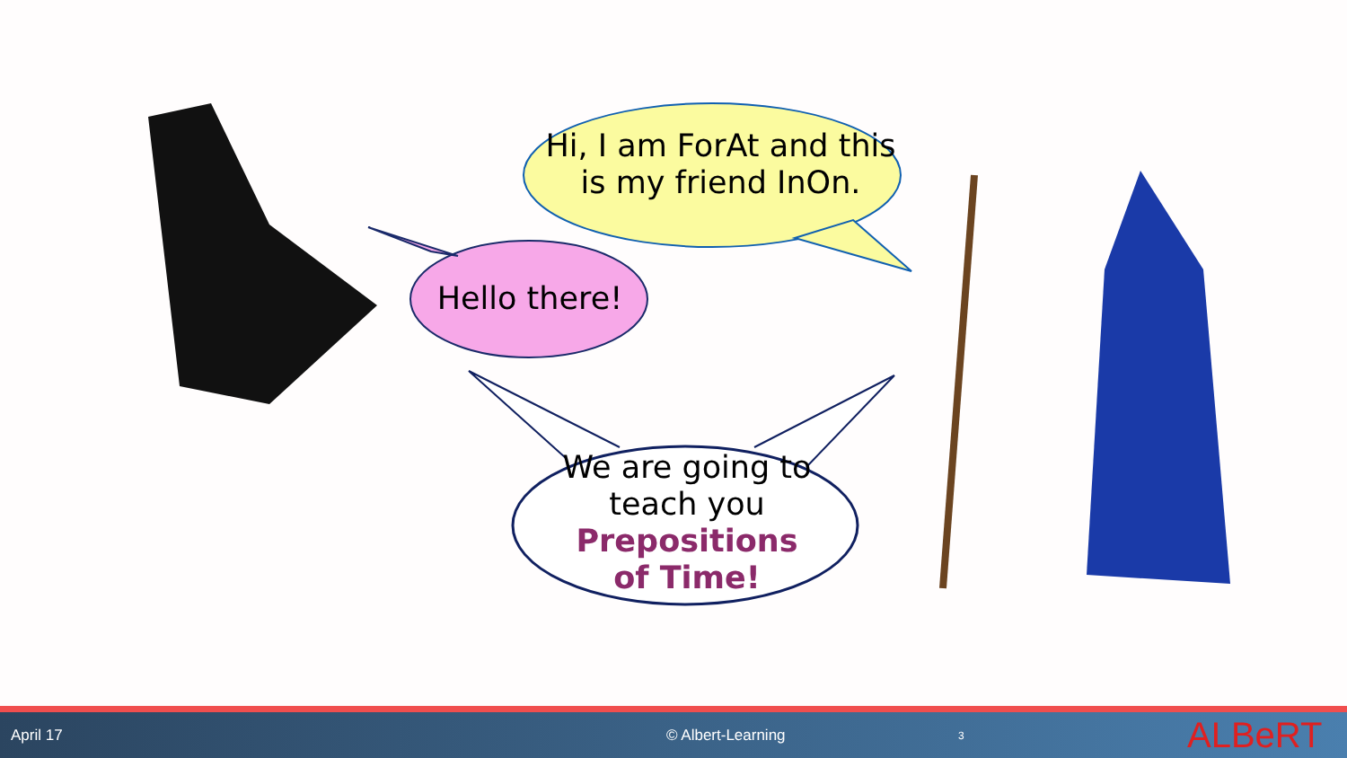Hi, I am ForAt and this is my friend InOn.
Hello there!
We are going to teach you Prepositions of Time!
April 17 © Albert-Learning 3 ALBeRT